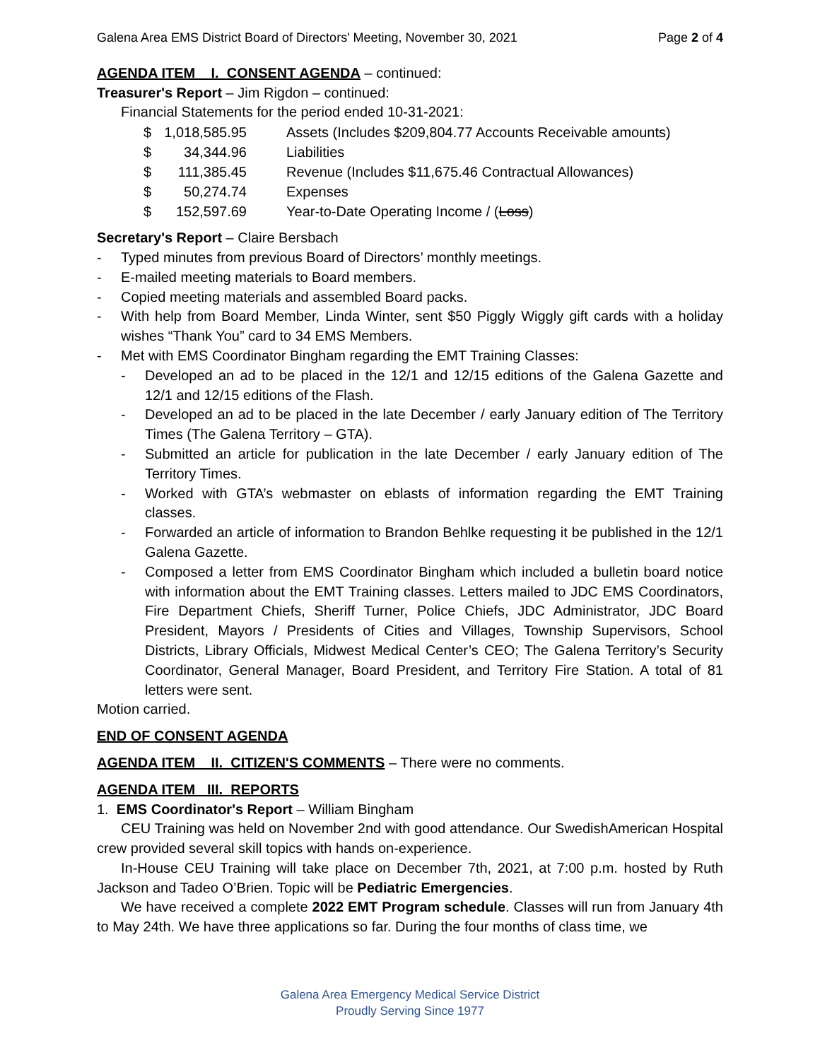Galena Area EMS District Board of Directors' Meeting, November 30, 2021 Page 2 of 4
AGENDA ITEM I. CONSENT AGENDA – continued:
Treasurer's Report – Jim Rigdon – continued:
Financial Statements for the period ended 10-31-2021:
| $ | 1,018,585.95 | Assets (Includes $209,804.77 Accounts Receivable amounts) |
| $ | 34,344.96 | Liabilities |
| $ | 111,385.45 | Revenue (Includes $11,675.46 Contractual Allowances) |
| $ | 50,274.74 | Expenses |
| $ | 152,597.69 | Year-to-Date Operating Income / ( Loss ) |
Secretary's Report – Claire Bersbach
- Typed minutes from previous Board of Directors’ monthly meetings.
- E-mailed meeting materials to Board members.
- Copied meeting materials and assembled Board packs.
- With help from Board Member, Linda Winter, sent $50 Piggly Wiggly gift cards with a holiday wishes “Thank You” card to 34 EMS Members.
- Met with EMS Coordinator Bingham regarding the EMT Training Classes:
- Developed an ad to be placed in the 12/1 and 12/15 editions of the Galena Gazette and 12/1 and 12/15 editions of the Flash.
- Developed an ad to be placed in the late December / early January edition of The Territory Times (The Galena Territory – GTA).
- Submitted an article for publication in the late December / early January edition of The Territory Times.
- Worked with GTA’s webmaster on eblasts of information regarding the EMT Training classes.
- Forwarded an article of information to Brandon Behlke requesting it be published in the 12/1 Galena Gazette.
- Composed a letter from EMS Coordinator Bingham which included a bulletin board notice with information about the EMT Training classes. Letters mailed to JDC EMS Coordinators, Fire Department Chiefs, Sheriff Turner, Police Chiefs, JDC Administrator, JDC Board President, Mayors / Presidents of Cities and Villages, Township Supervisors, School Districts, Library Officials, Midwest Medical Center’s CEO; The Galena Territory’s Security Coordinator, General Manager, Board President, and Territory Fire Station. A total of 81 letters were sent.
Motion carried.
END OF CONSENT AGENDA
AGENDA ITEM II. CITIZEN'S COMMENTS – There were no comments.
AGENDA ITEM III. REPORTS
1. EMS Coordinator's Report – William Bingham
CEU Training was held on November 2nd with good attendance. Our SwedishAmerican Hospital crew provided several skill topics with hands on-experience.
In-House CEU Training will take place on December 7th, 2021, at 7:00 p.m. hosted by Ruth Jackson and Tadeo O’Brien. Topic will be Pediatric Emergencies.
We have received a complete 2022 EMT Program schedule. Classes will run from January 4th to May 24th. We have three applications so far. During the four months of class time, we
Galena Area Emergency Medical Service District
Proudly Serving Since 1977